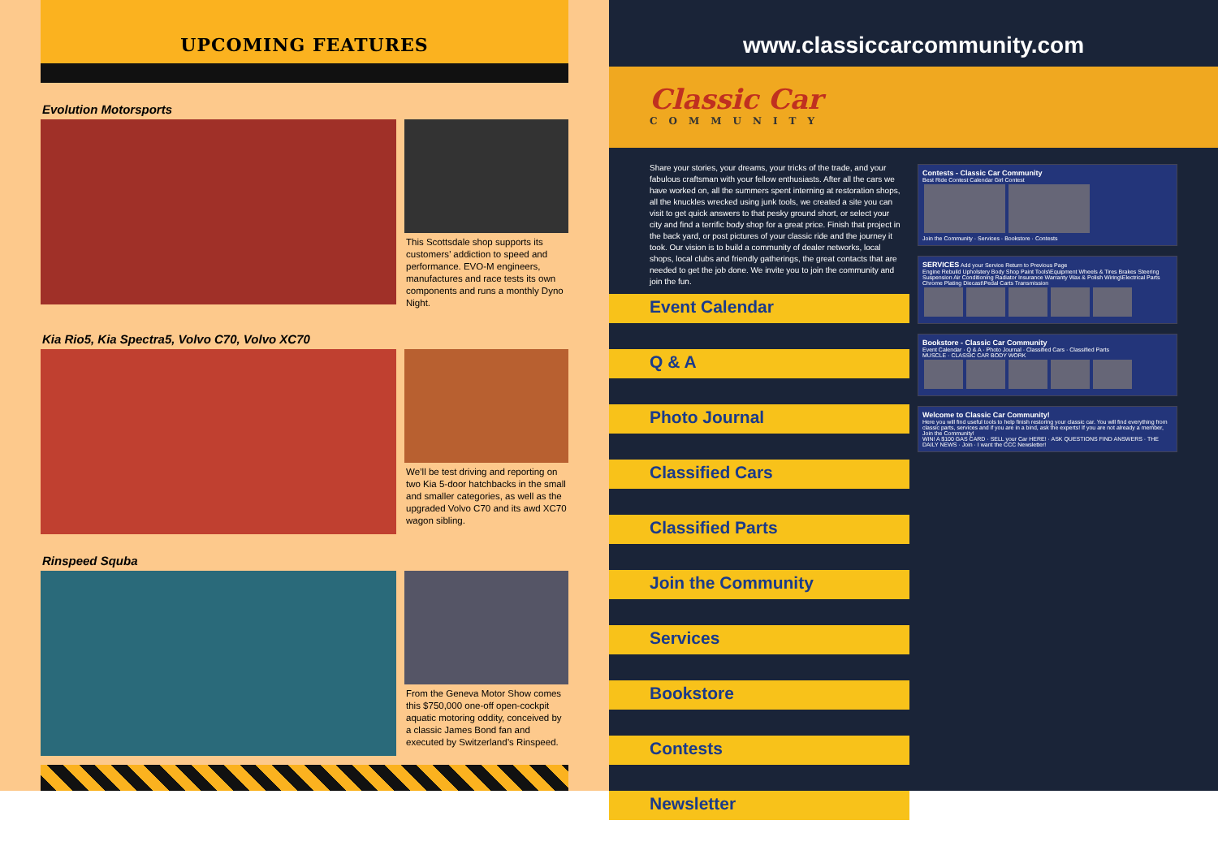UPCOMING FEATURES
Evolution Motorsports
This Scottsdale shop supports its customers’ addiction to speed and performance. EVO-M engineers, manufactures and race tests its own components and runs a monthly Dyno Night.
Kia Rio5, Kia Spectra5, Volvo C70, Volvo XC70
We’ll be test driving and reporting on two Kia 5-door hatchbacks in the small and smaller categories, as well as the upgraded Volvo C70 and its awd XC70 wagon sibling.
Rinspeed Squba
From the Geneva Motor Show comes this $750,000 one-off open-cockpit aquatic motoring oddity, conceived by a classic James Bond fan and executed by Switzerland’s Rinspeed.
www.classiccarcommunity.com
Classic Car
COMMUNITY
Share your stories, your dreams, your tricks of the trade, and your fabulous craftsman with your fellow enthusiasts. After all the cars we have worked on, all the summers spent interning at restoration shops, all the knuckles wrecked using junk tools, we created a site you can visit to get quick answers to that pesky ground short, or select your city and find a terrific body shop for a great price. Finish that project in the back yard, or post pictures of your classic ride and the journey it took. Our vision is to build a community of dealer networks, local shops, local clubs and friendly gatherings, the great contacts that are needed to get the job done. We invite you to join the community and join the fun.
Event Calendar
Q & A
Photo Journal
Classified Cars
Classified Parts
Join the Community
Services
Bookstore
Contests
Newsletter
Contests - Classic Car Community
Best Ride Contest Calendar Girl Contest
Join the Community · Services · Bookstore · Contests
SERVICES Add your Service Return to Previous Page
Engine Rebuild Upholstery Body Shop Paint Tools\Equipment Wheels & Tires Brakes Steering Suspension Air Conditioning Radiator Insurance Warranty Wax & Polish Wiring\Electrical Parts Chrome Plating Diecast\Pedal Carts Transmission
Bookstore - Classic Car Community
Event Calendar · Q & A · Photo Journal · Classified Cars · Classified Parts
MUSCLE · CLASSIC CAR BODY WORK
Welcome to Classic Car Community!
Here you will find useful tools to help finish restoring your classic car. You will find everything from classic parts, services and if you are in a bind, ask the experts! If you are not already a member, Join the Community!
WIN! A $100 GAS CARD · SELL your Car HERE! · ASK QUESTIONS FIND ANSWERS · THE DAILY NEWS · Join · I want the CCC Newsletter!